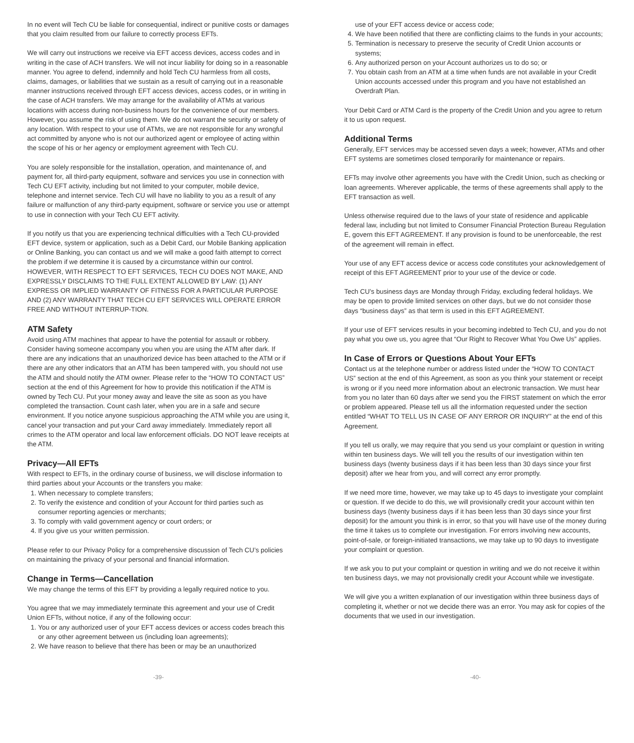In no event will Tech CU be liable for consequential, indirect or punitive costs or damages that you claim resulted from our failure to correctly process EFTs.
We will carry out instructions we receive via EFT access devices, access codes and in writing in the case of ACH transfers. We will not incur liability for doing so in a reasonable manner. You agree to defend, indemnify and hold Tech CU harmless from all costs, claims, damages, or liabilities that we sustain as a result of carrying out in a reasonable manner instructions received through EFT access devices, access codes, or in writing in the case of ACH transfers. We may arrange for the availability of ATMs at various locations with access during non-business hours for the convenience of our members. However, you assume the risk of using them. We do not warrant the security or safety of any location. With respect to your use of ATMs, we are not responsible for any wrongful act committed by anyone who is not our authorized agent or employee of acting within the scope of his or her agency or employment agreement with Tech CU.
You are solely responsible for the installation, operation, and maintenance of, and payment for, all third-party equipment, software and services you use in connection with Tech CU EFT activity, including but not limited to your computer, mobile device, telephone and internet service. Tech CU will have no liability to you as a result of any failure or malfunction of any third-party equipment, software or service you use or attempt to use in connection with your Tech CU EFT activity.
If you notify us that you are experiencing technical difficulties with a Tech CU-provided EFT device, system or application, such as a Debit Card, our Mobile Banking application or Online Banking, you can contact us and we will make a good faith attempt to correct the problem if we determine it is caused by a circumstance within our control. HOWEVER, WITH RESPECT TO EFT SERVICES, TECH CU DOES NOT MAKE, AND EXPRESSLY DISCLAIMS TO THE FULL EXTENT ALLOWED BY LAW: (1) ANY EXPRESS OR IMPLIED WARRANTY OF FITNESS FOR A PARTICULAR PURPOSE AND (2) ANY WARRANTY THAT TECH CU EFT SERVICES WILL OPERATE ERROR FREE AND WITHOUT INTERRUP-TION.
ATM Safety
Avoid using ATM machines that appear to have the potential for assault or robbery. Consider having someone accompany you when you are using the ATM after dark. If there are any indications that an unauthorized device has been attached to the ATM or if there are any other indicators that an ATM has been tampered with, you should not use the ATM and should notify the ATM owner. Please refer to the “HOW TO CONTACT US” section at the end of this Agreement for how to provide this notification if the ATM is owned by Tech CU. Put your money away and leave the site as soon as you have completed the transaction. Count cash later, when you are in a safe and secure environment. If you notice anyone suspicious approaching the ATM while you are using it, cancel your transaction and put your Card away immediately. Immediately report all crimes to the ATM operator and local law enforcement officials. DO NOT leave receipts at the ATM.
Privacy—All EFTs
With respect to EFTs, in the ordinary course of business, we will disclose information to third parties about your Accounts or the transfers you make:
1. When necessary to complete transfers;
2. To verify the existence and condition of your Account for third parties such as consumer reporting agencies or merchants;
3. To comply with valid government agency or court orders; or
4. If you give us your written permission.
Please refer to our Privacy Policy for a comprehensive discussion of Tech CU’s policies on maintaining the privacy of your personal and financial information.
Change in Terms—Cancellation
We may change the terms of this EFT by providing a legally required notice to you.
You agree that we may immediately terminate this agreement and your use of Credit Union EFTs, without notice, if any of the following occur:
1. You or any authorized user of your EFT access devices or access codes breach this or any other agreement between us (including loan agreements);
2. We have reason to believe that there has been or may be an unauthorized
use of your EFT access device or access code;
4. We have been notified that there are conflicting claims to the funds in your accounts;
5. Termination is necessary to preserve the security of Credit Union accounts or systems;
6. Any authorized person on your Account authorizes us to do so; or
7. You obtain cash from an ATM at a time when funds are not available in your Credit Union accounts accessed under this program and you have not established an Overdraft Plan.
Your Debit Card or ATM Card is the property of the Credit Union and you agree to return it to us upon request.
Additional Terms
Generally, EFT services may be accessed seven days a week; however, ATMs and other EFT systems are sometimes closed temporarily for maintenance or repairs.
EFTs may involve other agreements you have with the Credit Union, such as checking or loan agreements. Wherever applicable, the terms of these agreements shall apply to the EFT transaction as well.
Unless otherwise required due to the laws of your state of residence and applicable federal law, including but not limited to Consumer Financial Protection Bureau Regulation E, govern this EFT AGREEMENT. If any provision is found to be unenforceable, the rest of the agreement will remain in effect.
Your use of any EFT access device or access code constitutes your acknowledgement of receipt of this EFT AGREEMENT prior to your use of the device or code.
Tech CU’s business days are Monday through Friday, excluding federal holidays. We may be open to provide limited services on other days, but we do not consider those days “business days” as that term is used in this EFT AGREEMENT.
If your use of EFT services results in your becoming indebted to Tech CU, and you do not pay what you owe us, you agree that “Our Right to Recover What You Owe Us” applies.
In Case of Errors or Questions About Your EFTs
Contact us at the telephone number or address listed under the “HOW TO CONTACT US” section at the end of this Agreement, as soon as you think your statement or receipt is wrong or if you need more information about an electronic transaction. We must hear from you no later than 60 days after we send you the FIRST statement on which the error or problem appeared. Please tell us all the information requested under the section entitled “WHAT TO TELL US IN CASE OF ANY ERROR OR INQUIRY” at the end of this Agreement.
If you tell us orally, we may require that you send us your complaint or question in writing within ten business days. We will tell you the results of our investigation within ten business days (twenty business days if it has been less than 30 days since your first deposit) after we hear from you, and will correct any error promptly.
If we need more time, however, we may take up to 45 days to investigate your complaint or question. If we decide to do this, we will provisionally credit your account within ten business days (twenty business days if it has been less than 30 days since your first deposit) for the amount you think is in error, so that you will have use of the money during the time it takes us to complete our investigation. For errors involving new accounts, point-of-sale, or foreign-initiated transactions, we may take up to 90 days to investigate your complaint or question.
If we ask you to put your complaint or question in writing and we do not receive it within ten business days, we may not provisionally credit your Account while we investigate.
We will give you a written explanation of our investigation within three business days of completing it, whether or not we decide there was an error. You may ask for copies of the documents that we used in our investigation.
-39- -40-